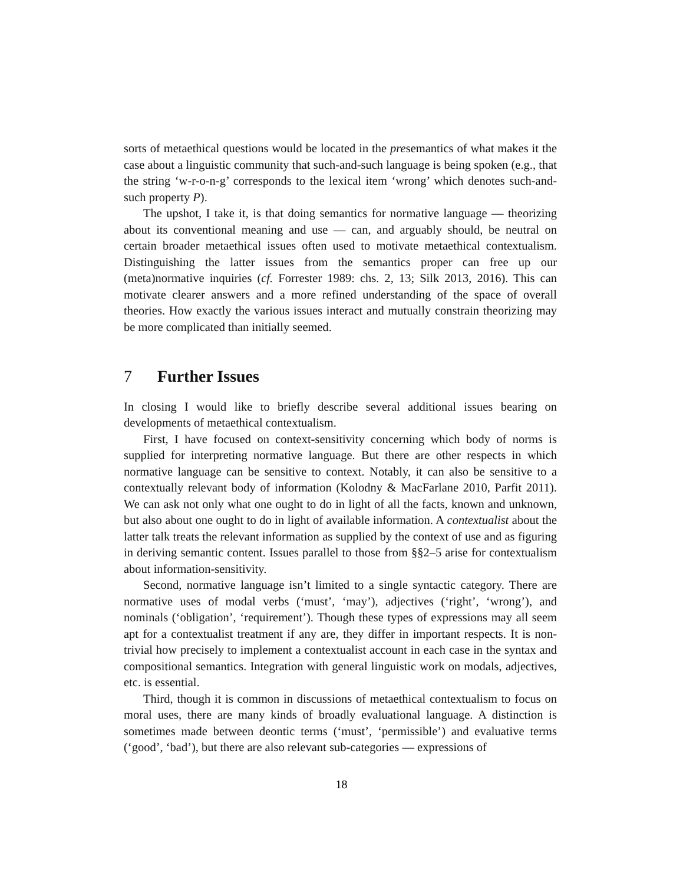sorts of metaethical questions would be located in the presemantics of what makes it the case about a linguistic community that such-and-such language is being spoken (e.g., that the string ‘w-r-o-n-g’ corresponds to the lexical item ‘wrong’ which denotes such-and-such property P).
The upshot, I take it, is that doing semantics for normative language — theorizing about its conventional meaning and use — can, and arguably should, be neutral on certain broader metaethical issues often used to motivate metaethical contextualism. Distinguishing the latter issues from the semantics proper can free up our (meta)normative inquiries (cf. Forrester 1989: chs. 2, 13; Silk 2013, 2016). This can motivate clearer answers and a more refined understanding of the space of overall theories. How exactly the various issues interact and mutually constrain theorizing may be more complicated than initially seemed.
7 Further Issues
In closing I would like to briefly describe several additional issues bearing on developments of metaethical contextualism.
First, I have focused on context-sensitivity concerning which body of norms is supplied for interpreting normative language. But there are other respects in which normative language can be sensitive to context. Notably, it can also be sensitive to a contextually relevant body of information (Kolodny & MacFarlane 2010, Parfit 2011). We can ask not only what one ought to do in light of all the facts, known and unknown, but also about one ought to do in light of available information. A contextualist about the latter talk treats the relevant information as supplied by the context of use and as figuring in deriving semantic content. Issues parallel to those from §§2–5 arise for contextualism about information-sensitivity.
Second, normative language isn’t limited to a single syntactic category. There are normative uses of modal verbs (‘must’, ‘may’), adjectives (‘right’, ‘wrong’), and nominals (‘obligation’, ‘requirement’). Though these types of expressions may all seem apt for a contextualist treatment if any are, they differ in important respects. It is non-trivial how precisely to implement a contextualist account in each case in the syntax and compositional semantics. Integration with general linguistic work on modals, adjectives, etc. is essential.
Third, though it is common in discussions of metaethical contextualism to focus on moral uses, there are many kinds of broadly evaluational language. A distinction is sometimes made between deontic terms (‘must’, ‘permissible’) and evaluative terms (‘good’, ‘bad’), but there are also relevant sub-categories — expressions of
18